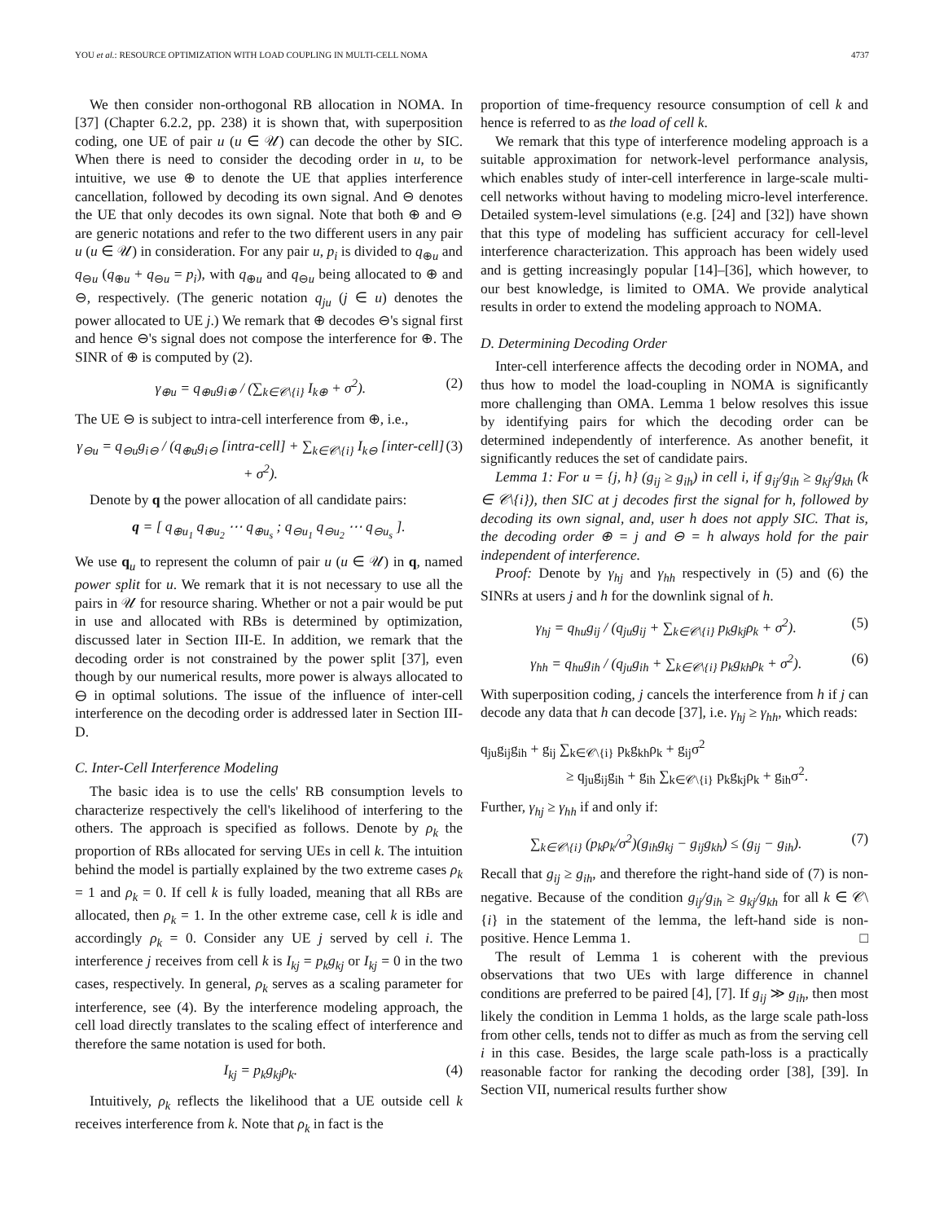YOU et al.: RESOURCE OPTIMIZATION WITH LOAD COUPLING IN MULTI-CELL NOMA 4737
We then consider non-orthogonal RB allocation in NOMA. In [37] (Chapter 6.2.2, pp. 238) it is shown that, with superposition coding, one UE of pair u (u ∈ 𝒰) can decode the other by SIC. When there is need to consider the decoding order in u, to be intuitive, we use ⊕ to denote the UE that applies interference cancellation, followed by decoding its own signal. And ⊖ denotes the UE that only decodes its own signal. Note that both ⊕ and ⊖ are generic notations and refer to the two different users in any pair u (u ∈ 𝒰) in consideration. For any pair u, p<sub>i</sub> is divided to q<sub>⊕u</sub> and q<sub>⊖u</sub> (q<sub>⊕u</sub> + q<sub>⊖u</sub> = p<sub>i</sub>), with q<sub>⊕u</sub> and q<sub>⊖u</sub> being allocated to ⊕ and ⊖, respectively. (The generic notation q<sub>ju</sub> (j ∈ u) denotes the power allocated to UE j.) We remark that ⊕ decodes ⊖'s signal first and hence ⊖'s signal does not compose the interference for ⊕. The SINR of ⊕ is computed by (2).
γ<sub>⊕u</sub> = q<sub>⊕u</sub>g<sub>i⊕</sub> / (∑<sub>k∈𝒞\{i}</sub> I<sub>k⊕</sub> + σ<sup>2</sup>). (2)
The UE ⊖ is subject to intra-cell interference from ⊕, i.e.,
γ<sub>⊖u</sub> = q<sub>⊖u</sub>g<sub>i⊖</sub> / (q<sub>⊕u</sub>g<sub>i⊖</sub> [intra-cell] + ∑<sub>k∈𝒞\{i}</sub> I<sub>k⊖</sub> [inter-cell] + σ<sup>2</sup>). (3)
Denote by q the power allocation of all candidate pairs:
q = [ q<sub>⊕u<sub>1</sub></sub> q<sub>⊕u<sub>2</sub></sub> ⋯ q<sub>⊕u<sub>s</sub></sub> ; q<sub>⊖u<sub>1</sub></sub> q<sub>⊖u<sub>2</sub></sub> ⋯ q<sub>⊖u<sub>s</sub></sub> ].
We use q<sub>u</sub> to represent the column of pair u (u ∈ 𝒰) in q, named power split for u. We remark that it is not necessary to use all the pairs in 𝒰 for resource sharing. Whether or not a pair would be put in use and allocated with RBs is determined by optimization, discussed later in Section III-E. In addition, we remark that the decoding order is not constrained by the power split [37], even though by our numerical results, more power is always allocated to ⊖ in optimal solutions. The issue of the influence of inter-cell interference on the decoding order is addressed later in Section III-D.
C. Inter-Cell Interference Modeling
The basic idea is to use the cells' RB consumption levels to characterize respectively the cell's likelihood of interfering to the others. The approach is specified as follows. Denote by ρ<sub>k</sub> the proportion of RBs allocated for serving UEs in cell k. The intuition behind the model is partially explained by the two extreme cases ρ<sub>k</sub> = 1 and ρ<sub>k</sub> = 0. If cell k is fully loaded, meaning that all RBs are allocated, then ρ<sub>k</sub> = 1. In the other extreme case, cell k is idle and accordingly ρ<sub>k</sub> = 0. Consider any UE j served by cell i. The interference j receives from cell k is I<sub>kj</sub> = p<sub>k</sub>g<sub>kj</sub> or I<sub>kj</sub> = 0 in the two cases, respectively. In general, ρ<sub>k</sub> serves as a scaling parameter for interference, see (4). By the interference modeling approach, the cell load directly translates to the scaling effect of interference and therefore the same notation is used for both.
I<sub>kj</sub> = p<sub>k</sub>g<sub>kj</sub>ρ<sub>k</sub>. (4)
Intuitively, ρ<sub>k</sub> reflects the likelihood that a UE outside cell k receives interference from k. Note that ρ<sub>k</sub> in fact is the
proportion of time-frequency resource consumption of cell k and hence is referred to as the load of cell k.
We remark that this type of interference modeling approach is a suitable approximation for network-level performance analysis, which enables study of inter-cell interference in large-scale multi-cell networks without having to modeling micro-level interference. Detailed system-level simulations (e.g. [24] and [32]) have shown that this type of modeling has sufficient accuracy for cell-level interference characterization. This approach has been widely used and is getting increasingly popular [14]–[36], which however, to our best knowledge, is limited to OMA. We provide analytical results in order to extend the modeling approach to NOMA.
D. Determining Decoding Order
Inter-cell interference affects the decoding order in NOMA, and thus how to model the load-coupling in NOMA is significantly more challenging than OMA. Lemma 1 below resolves this issue by identifying pairs for which the decoding order can be determined independently of interference. As another benefit, it significantly reduces the set of candidate pairs.
Lemma 1: For u = {j, h} (g<sub>ij</sub> ≥ g<sub>ih</sub>) in cell i, if g<sub>ij</sub>/g<sub>ih</sub> ≥ g<sub>kj</sub>/g<sub>kh</sub> (k ∈ 𝒞\{i}), then SIC at j decodes first the signal for h, followed by decoding its own signal, and, user h does not apply SIC. That is, the decoding order ⊕ = j and ⊖ = h always hold for the pair independent of interference.
Proof: Denote by γ<sub>hj</sub> and γ<sub>hh</sub> respectively in (5) and (6) the SINRs at users j and h for the downlink signal of h.
γ<sub>hj</sub> = q<sub>hu</sub>g<sub>ij</sub> / (q<sub>ju</sub>g<sub>ij</sub> + ∑<sub>k∈𝒞\{i}</sub> p<sub>k</sub>g<sub>kj</sub>ρ<sub>k</sub> + σ<sup>2</sup>). (5)
γ<sub>hh</sub> = q<sub>hu</sub>g<sub>ih</sub> / (q<sub>ju</sub>g<sub>ih</sub> + ∑<sub>k∈𝒞\{i}</sub> p<sub>k</sub>g<sub>kh</sub>ρ<sub>k</sub> + σ<sup>2</sup>). (6)
With superposition coding, j cancels the interference from h if j can decode any data that h can decode [37], i.e. γ<sub>hj</sub> ≥ γ<sub>hh</sub>, which reads:
q<sub>ju</sub>g<sub>ij</sub>g<sub>ih</sub> + g<sub>ij</sub> ∑<sub>k∈𝒞\{i}</sub> p<sub>k</sub>g<sub>kh</sub>ρ<sub>k</sub> + g<sub>ij</sub>σ<sup>2</sup>
≥ q<sub>ju</sub>g<sub>ij</sub>g<sub>ih</sub> + g<sub>ih</sub> ∑<sub>k∈𝒞\{i}</sub> p<sub>k</sub>g<sub>kj</sub>ρ<sub>k</sub> + g<sub>ih</sub>σ<sup>2</sup>.
Further, γ<sub>hj</sub> ≥ γ<sub>hh</sub> if and only if:
∑<sub>k∈𝒞\{i}</sub> (p<sub>k</sub>ρ<sub>k</sub>/σ<sup>2</sup>)(g<sub>ih</sub>g<sub>kj</sub> − g<sub>ij</sub>g<sub>kh</sub>) ≤ (g<sub>ij</sub> − g<sub>ih</sub>). (7)
Recall that g<sub>ij</sub> ≥ g<sub>ih</sub>, and therefore the right-hand side of (7) is non-negative. Because of the condition g<sub>ij</sub>/g<sub>ih</sub> ≥ g<sub>kj</sub>/g<sub>kh</sub> for all k ∈ 𝒞\{i} in the statement of the lemma, the left-hand side is non-positive. Hence Lemma 1. □
The result of Lemma 1 is coherent with the previous observations that two UEs with large difference in channel conditions are preferred to be paired [4], [7]. If g<sub>ij</sub> ≫ g<sub>ih</sub>, then most likely the condition in Lemma 1 holds, as the large scale path-loss from other cells, tends not to differ as much as from the serving cell i in this case. Besides, the large scale path-loss is a practically reasonable factor for ranking the decoding order [38], [39]. In Section VII, numerical results further show